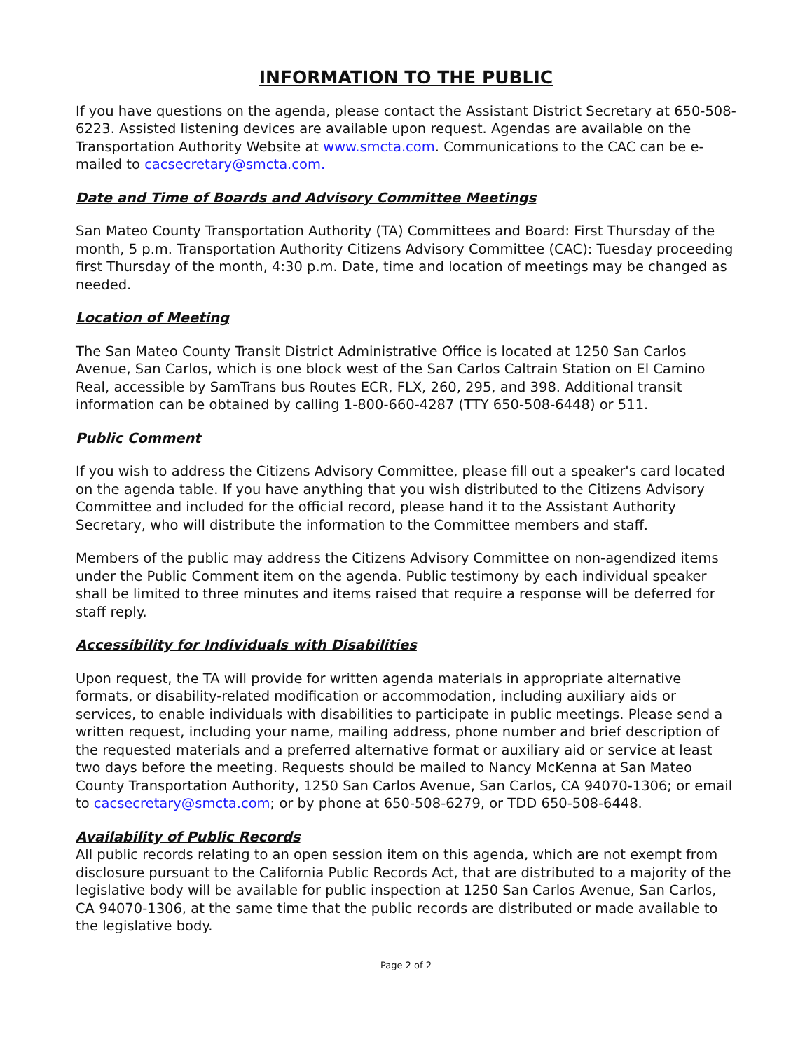INFORMATION TO THE PUBLIC
If you have questions on the agenda, please contact the Assistant District Secretary at 650-508-6223. Assisted listening devices are available upon request. Agendas are available on the Transportation Authority Website at www.smcta.com. Communications to the CAC can be e-mailed to cacsecretary@smcta.com.
Date and Time of Boards and Advisory Committee Meetings
San Mateo County Transportation Authority (TA) Committees and Board: First Thursday of the month, 5 p.m. Transportation Authority Citizens Advisory Committee (CAC): Tuesday proceeding first Thursday of the month, 4:30 p.m. Date, time and location of meetings may be changed as needed.
Location of Meeting
The San Mateo County Transit District Administrative Office is located at 1250 San Carlos Avenue, San Carlos, which is one block west of the San Carlos Caltrain Station on El Camino Real, accessible by SamTrans bus Routes ECR, FLX, 260, 295, and 398. Additional transit information can be obtained by calling 1-800-660-4287 (TTY 650-508-6448) or 511.
Public Comment
If you wish to address the Citizens Advisory Committee, please fill out a speaker's card located on the agenda table. If you have anything that you wish distributed to the Citizens Advisory Committee and included for the official record, please hand it to the Assistant Authority Secretary, who will distribute the information to the Committee members and staff.
Members of the public may address the Citizens Advisory Committee on non-agendized items under the Public Comment item on the agenda. Public testimony by each individual speaker shall be limited to three minutes and items raised that require a response will be deferred for staff reply.
Accessibility for Individuals with Disabilities
Upon request, the TA will provide for written agenda materials in appropriate alternative formats, or disability-related modification or accommodation, including auxiliary aids or services, to enable individuals with disabilities to participate in public meetings. Please send a written request, including your name, mailing address, phone number and brief description of the requested materials and a preferred alternative format or auxiliary aid or service at least two days before the meeting. Requests should be mailed to Nancy McKenna at San Mateo County Transportation Authority, 1250 San Carlos Avenue, San Carlos, CA 94070-1306; or email to cacsecretary@smcta.com; or by phone at 650-508-6279, or TDD 650-508-6448.
Availability of Public Records
All public records relating to an open session item on this agenda, which are not exempt from disclosure pursuant to the California Public Records Act, that are distributed to a majority of the legislative body will be available for public inspection at 1250 San Carlos Avenue, San Carlos, CA 94070-1306, at the same time that the public records are distributed or made available to the legislative body.
Page 2 of 2